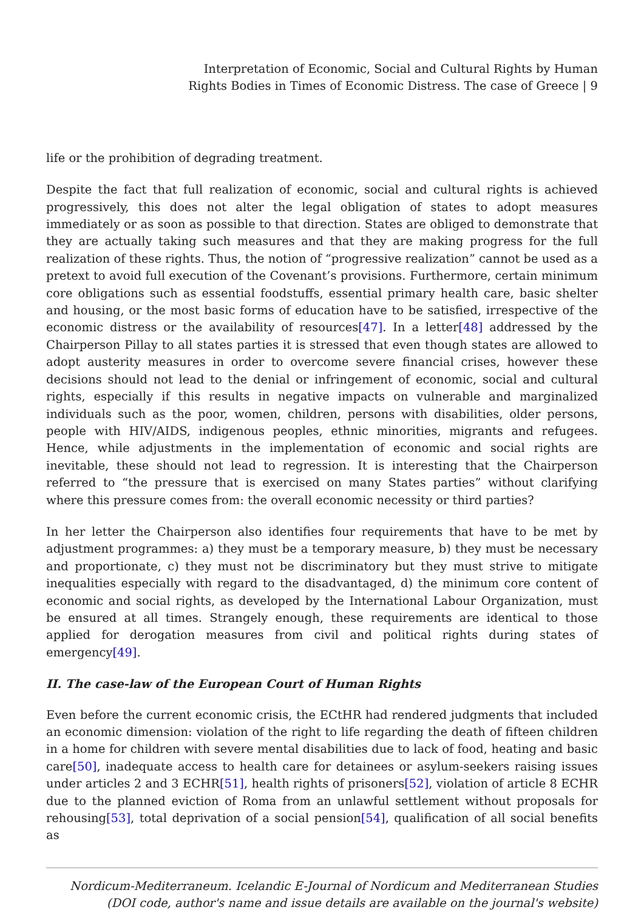Interpretation of Economic, Social and Cultural Rights by Human
Rights Bodies in Times of Economic Distress. The case of Greece | 9
life or the prohibition of degrading treatment.
Despite the fact that full realization of economic, social and cultural rights is achieved progressively, this does not alter the legal obligation of states to adopt measures immediately or as soon as possible to that direction. States are obliged to demonstrate that they are actually taking such measures and that they are making progress for the full realization of these rights. Thus, the notion of “progressive realization” cannot be used as a pretext to avoid full execution of the Covenant’s provisions. Furthermore, certain minimum core obligations such as essential foodstuffs, essential primary health care, basic shelter and housing, or the most basic forms of education have to be satisfied, irrespective of the economic distress or the availability of resources[47]. In a letter[48] addressed by the Chairperson Pillay to all states parties it is stressed that even though states are allowed to adopt austerity measures in order to overcome severe financial crises, however these decisions should not lead to the denial or infringement of economic, social and cultural rights, especially if this results in negative impacts on vulnerable and marginalized individuals such as the poor, women, children, persons with disabilities, older persons, people with HIV/AIDS, indigenous peoples, ethnic minorities, migrants and refugees. Hence, while adjustments in the implementation of economic and social rights are inevitable, these should not lead to regression. It is interesting that the Chairperson referred to “the pressure that is exercised on many States parties” without clarifying where this pressure comes from: the overall economic necessity or third parties?
In her letter the Chairperson also identifies four requirements that have to be met by adjustment programmes: a) they must be a temporary measure, b) they must be necessary and proportionate, c) they must not be discriminatory but they must strive to mitigate inequalities especially with regard to the disadvantaged, d) the minimum core content of economic and social rights, as developed by the International Labour Organization, must be ensured at all times. Strangely enough, these requirements are identical to those applied for derogation measures from civil and political rights during states of emergency[49].
II. The case-law of the European Court of Human Rights
Even before the current economic crisis, the ECtHR had rendered judgments that included an economic dimension: violation of the right to life regarding the death of fifteen children in a home for children with severe mental disabilities due to lack of food, heating and basic care[50], inadequate access to health care for detainees or asylum-seekers raising issues under articles 2 and 3 ECHR[51], health rights of prisoners[52], violation of article 8 ECHR due to the planned eviction of Roma from an unlawful settlement without proposals for rehousing[53], total deprivation of a social pension[54], qualification of all social benefits as
Nordicum-Mediterraneum. Icelandic E-Journal of Nordicum and Mediterranean Studies
(DOI code, author's name and issue details are available on the journal's website)